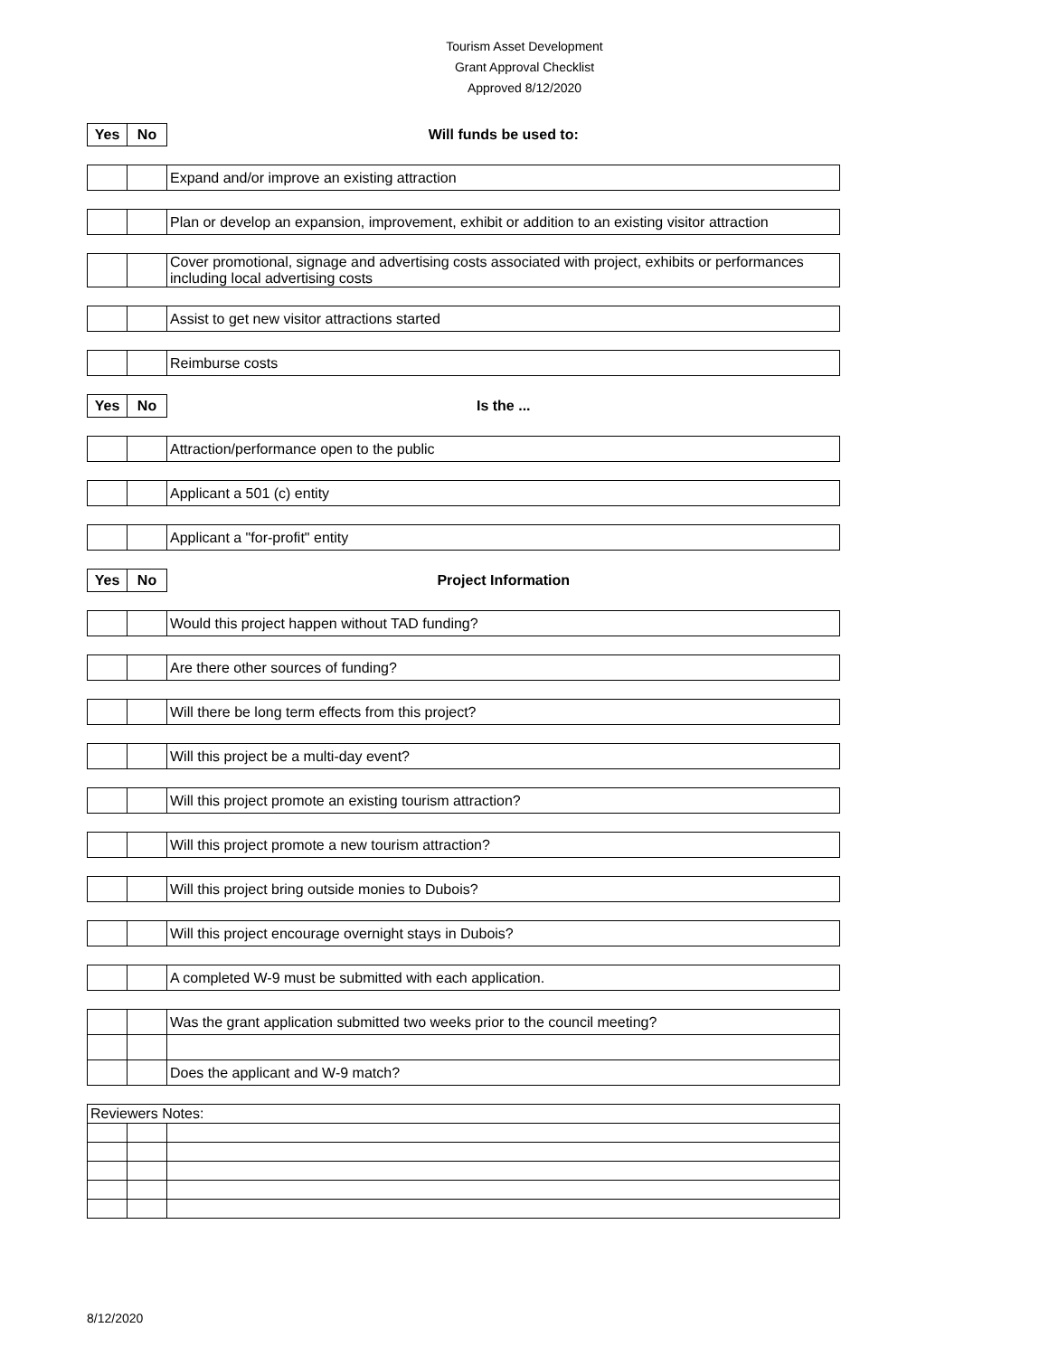Tourism Asset Development
Grant Approval Checklist
Approved 8/12/2020
| Yes | No | Will funds be used to: |
| | | Expand and/or improve an existing attraction |
| | | Plan or develop an expansion, improvement, exhibit or addition to an existing visitor attraction |
| | | Cover promotional, signage and advertising costs associated with project, exhibits or performances including local advertising costs |
| | | Assist to get new visitor attractions started |
| | | Reimburse costs |
| Yes | No | Is the ... |
| | | Attraction/performance open to the public |
| | | Applicant a 501 (c) entity |
| | | Applicant a "for-profit" entity |
| Yes | No | Project Information |
| | | Would this project happen without TAD funding? |
| | | Are there other sources of funding? |
| | | Will there be long term effects from this project? |
| | | Will this project be a multi-day event? |
| | | Will this project promote an existing tourism attraction? |
| | | Will this project promote a new tourism attraction? |
| | | Will this project bring outside monies to Dubois? |
| | | Will this project encourage overnight stays in Dubois? |
| | | A completed W-9 must be submitted with each application. |
| | | Was the grant application submitted two weeks prior to the council meeting? |
| | | Does the applicant and W-9 match? |
| Reviewers Notes: | | |
8/12/2020